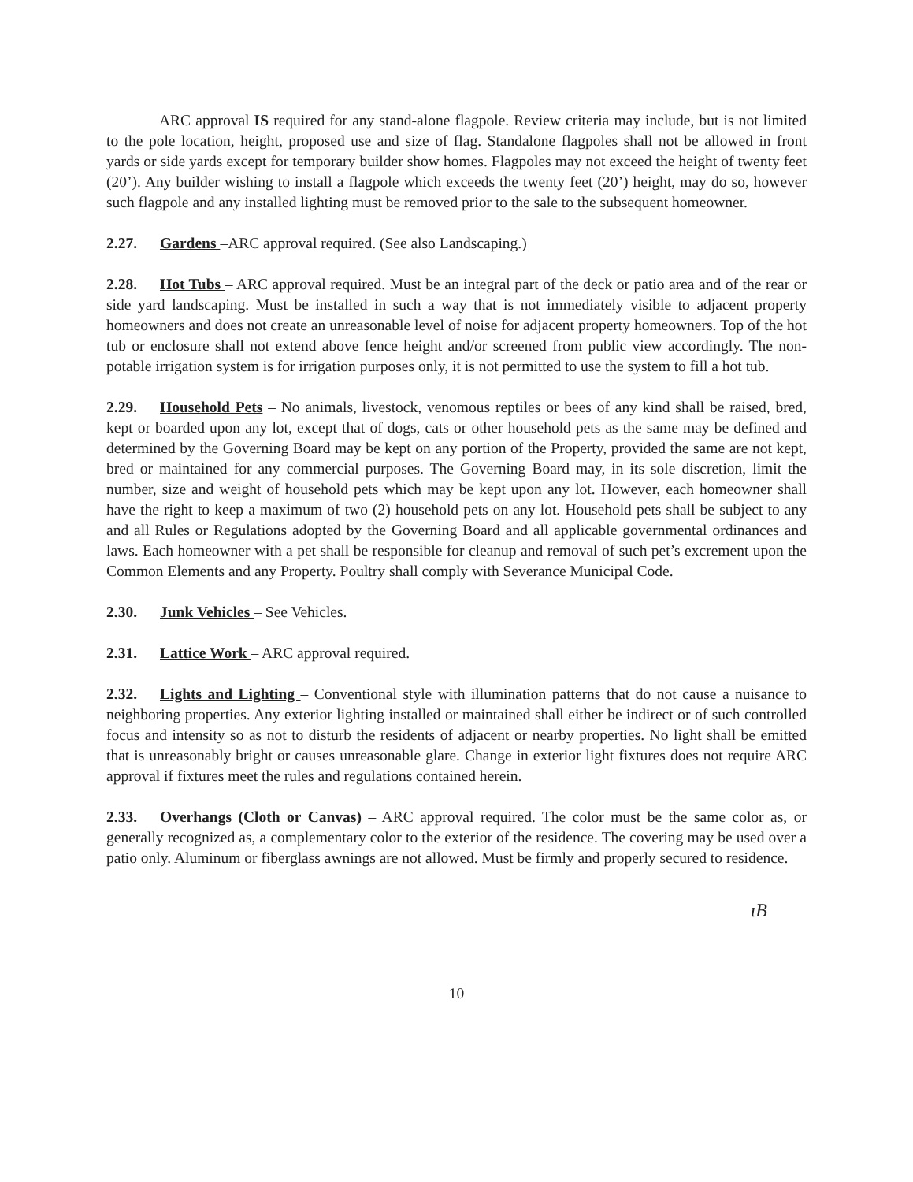ARC approval IS required for any stand-alone flagpole. Review criteria may include, but is not limited to the pole location, height, proposed use and size of flag. Standalone flagpoles shall not be allowed in front yards or side yards except for temporary builder show homes. Flagpoles may not exceed the height of twenty feet (20’). Any builder wishing to install a flagpole which exceeds the twenty feet (20’) height, may do so, however such flagpole and any installed lighting must be removed prior to the sale to the subsequent homeowner.
2.27. Gardens –ARC approval required. (See also Landscaping.)
2.28. Hot Tubs – ARC approval required. Must be an integral part of the deck or patio area and of the rear or side yard landscaping. Must be installed in such a way that is not immediately visible to adjacent property homeowners and does not create an unreasonable level of noise for adjacent property homeowners. Top of the hot tub or enclosure shall not extend above fence height and/or screened from public view accordingly. The non-potable irrigation system is for irrigation purposes only, it is not permitted to use the system to fill a hot tub.
2.29. Household Pets – No animals, livestock, venomous reptiles or bees of any kind shall be raised, bred, kept or boarded upon any lot, except that of dogs, cats or other household pets as the same may be defined and determined by the Governing Board may be kept on any portion of the Property, provided the same are not kept, bred or maintained for any commercial purposes. The Governing Board may, in its sole discretion, limit the number, size and weight of household pets which may be kept upon any lot. However, each homeowner shall have the right to keep a maximum of two (2) household pets on any lot. Household pets shall be subject to any and all Rules or Regulations adopted by the Governing Board and all applicable governmental ordinances and laws. Each homeowner with a pet shall be responsible for cleanup and removal of such pet’s excrement upon the Common Elements and any Property. Poultry shall comply with Severance Municipal Code.
2.30. Junk Vehicles – See Vehicles.
2.31. Lattice Work – ARC approval required.
2.32. Lights and Lighting – Conventional style with illumination patterns that do not cause a nuisance to neighboring properties. Any exterior lighting installed or maintained shall either be indirect or of such controlled focus and intensity so as not to disturb the residents of adjacent or nearby properties. No light shall be emitted that is unreasonably bright or causes unreasonable glare. Change in exterior light fixtures does not require ARC approval if fixtures meet the rules and regulations contained herein.
2.33. Overhangs (Cloth or Canvas) – ARC approval required. The color must be the same color as, or generally recognized as, a complementary color to the exterior of the residence. The covering may be used over a patio only. Aluminum or fiberglass awnings are not allowed. Must be firmly and properly secured to residence.
ɩB
10